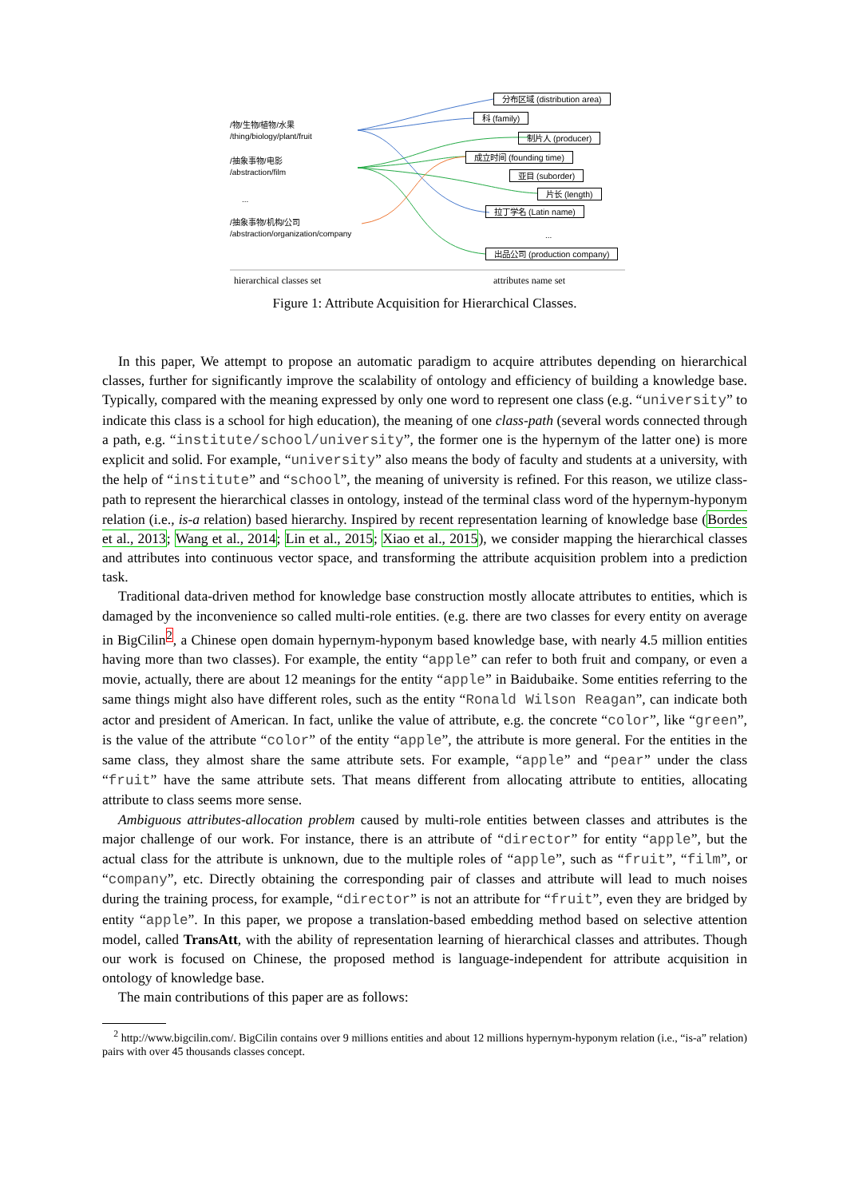/物/生物/植物/水果
/thing/biology/plant/fruit
/抽象事物/电影
/abstraction/film
...
/抽象事物/机构/公司
/abstraction/organization/company
分布区域 (distribution area)
科 (family)
制片人 (producer)
成立时间 (founding time)
亚目 (suborder)
片长 (length)
拉丁学名 (Latin name)
...
出品公司 (production company)
hierarchical classes set attributes name set
Figure 1: Attribute Acquisition for Hierarchical Classes.
In this paper, We attempt to propose an automatic paradigm to acquire attributes depending on hierarchical classes, further for significantly improve the scalability of ontology and efficiency of building a knowledge base. Typically, compared with the meaning expressed by only one word to represent one class (e.g. “university” to indicate this class is a school for high education), the meaning of one class-path (several words connected through a path, e.g. “institute/school/university”, the former one is the hypernym of the latter one) is more explicit and solid. For example, “university” also means the body of faculty and students at a university, with the help of “institute” and “school”, the meaning of university is refined. For this reason, we utilize class-path to represent the hierarchical classes in ontology, instead of the terminal class word of the hypernym-hyponym relation (i.e., is-a relation) based hierarchy. Inspired by recent representation learning of knowledge base (Bordes et al., 2013; Wang et al., 2014; Lin et al., 2015; Xiao et al., 2015), we consider mapping the hierarchical classes and attributes into continuous vector space, and transforming the attribute acquisition problem into a prediction task.
Traditional data-driven method for knowledge base construction mostly allocate attributes to entities, which is damaged by the inconvenience so called multi-role entities. (e.g. there are two classes for every entity on average in BigCilin<sup>2</sup>, a Chinese open domain hypernym-hyponym based knowledge base, with nearly 4.5 million entities having more than two classes). For example, the entity “apple” can refer to both fruit and company, or even a movie, actually, there are about 12 meanings for the entity “apple” in Baidubaike. Some entities referring to the same things might also have different roles, such as the entity “Ronald Wilson Reagan”, can indicate both actor and president of American. In fact, unlike the value of attribute, e.g. the concrete “color”, like “green”, is the value of the attribute “color” of the entity “apple”, the attribute is more general. For the entities in the same class, they almost share the same attribute sets. For example, “apple” and “pear” under the class “fruit” have the same attribute sets. That means different from allocating attribute to entities, allocating attribute to class seems more sense.
Ambiguous attributes-allocation problem caused by multi-role entities between classes and attributes is the major challenge of our work. For instance, there is an attribute of “director” for entity “apple”, but the actual class for the attribute is unknown, due to the multiple roles of “apple”, such as “fruit”, “film”, or “company”, etc. Directly obtaining the corresponding pair of classes and attribute will lead to much noises during the training process, for example, “director” is not an attribute for “fruit”, even they are bridged by entity “apple”. In this paper, we propose a translation-based embedding method based on selective attention model, called TransAtt, with the ability of representation learning of hierarchical classes and attributes. Though our work is focused on Chinese, the proposed method is language-independent for attribute acquisition in ontology of knowledge base.
The main contributions of this paper are as follows:
<sup>2</sup> http://www.bigcilin.com/. BigCilin contains over 9 millions entities and about 12 millions hypernym-hyponym relation (i.e., “is-a” relation) pairs with over 45 thousands classes concept.